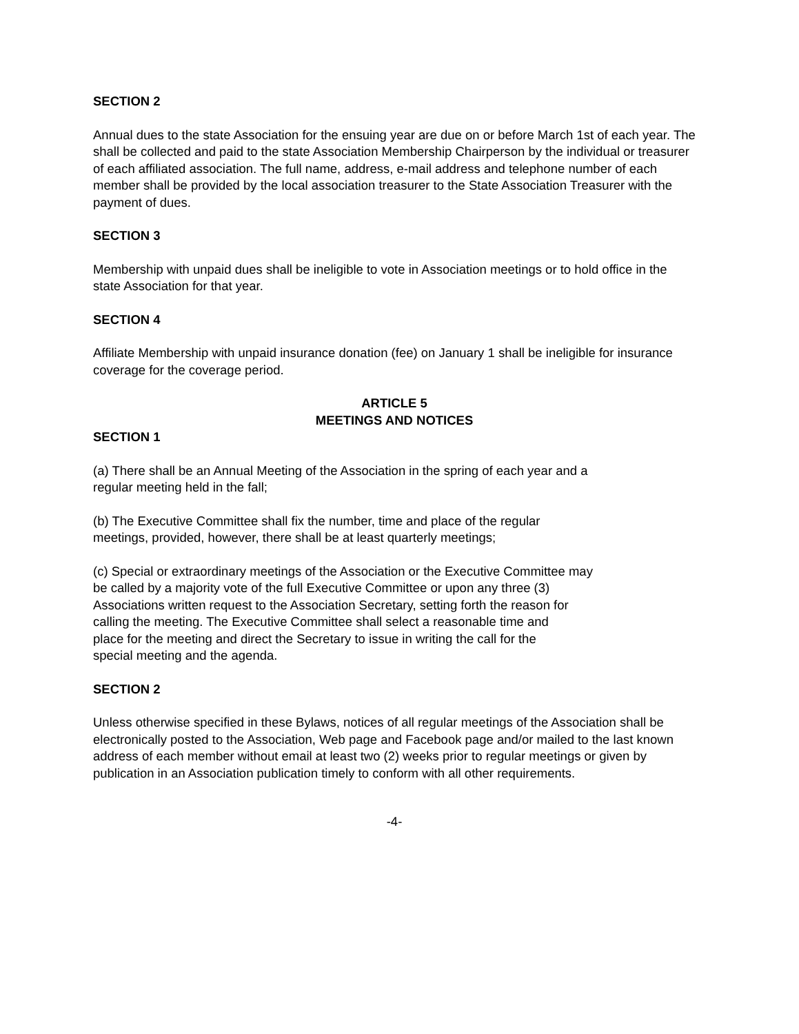SECTION 2
Annual dues to the state Association for the ensuing year are due on or before March 1st of each year. The shall be collected and paid to the state Association Membership Chairperson by the individual or treasurer of each affiliated association. The full name, address, e-mail address and telephone number of each member shall be provided by the local association treasurer to the State Association Treasurer with the payment of dues.
SECTION 3
Membership with unpaid dues shall be ineligible to vote in Association meetings or to hold office in the state Association for that year.
SECTION 4
Affiliate Membership with unpaid insurance donation (fee) on January 1 shall be ineligible for insurance coverage for the coverage period.
ARTICLE 5
MEETINGS AND NOTICES
SECTION 1
(a) There shall be an Annual Meeting of the Association in the spring of each year and a
regular meeting held in the fall;
(b) The Executive Committee shall fix the number, time and place of the regular
meetings, provided, however, there shall be at least quarterly meetings;
(c) Special or extraordinary meetings of the Association or the Executive Committee may
be called by a majority vote of the full Executive Committee or upon any three (3)
Associations written request to the Association Secretary, setting forth the reason for
calling the meeting. The Executive Committee shall select a reasonable time and
place for the meeting and direct the Secretary to issue in writing the call for the
special meeting and the agenda.
SECTION 2
Unless otherwise specified in these Bylaws, notices of all regular meetings of the Association shall be electronically posted to the Association, Web page and Facebook page and/or mailed to the last known address of each member without email at least two (2) weeks prior to regular meetings or given by publication in an Association publication timely to conform with all other requirements.
-4-